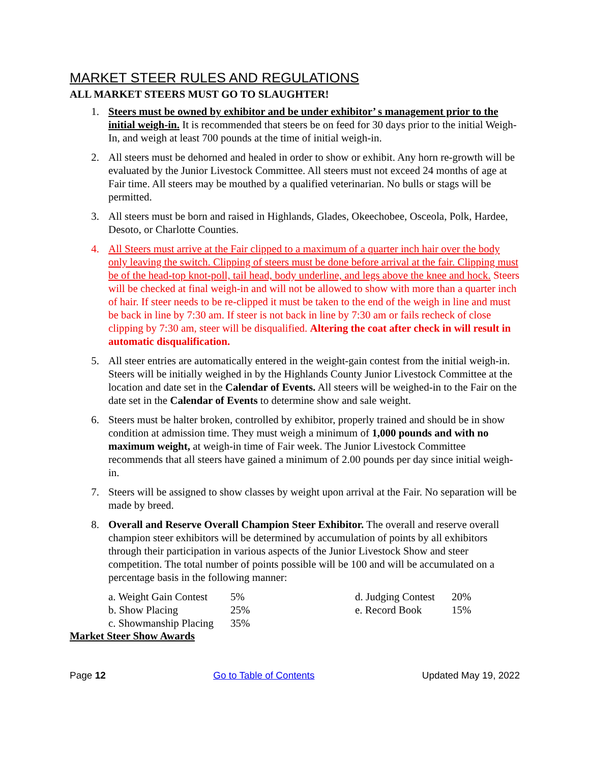MARKET STEER RULES AND REGULATIONS
ALL MARKET STEERS MUST GO TO SLAUGHTER!
1. Steers must be owned by exhibitor and be under exhibitor’ s management prior to the initial weigh-in. It is recommended that steers be on feed for 30 days prior to the initial Weigh-In, and weigh at least 700 pounds at the time of initial weigh-in.
2. All steers must be dehorned and healed in order to show or exhibit. Any horn re-growth will be evaluated by the Junior Livestock Committee. All steers must not exceed 24 months of age at Fair time. All steers may be mouthed by a qualified veterinarian. No bulls or stags will be permitted.
3. All steers must be born and raised in Highlands, Glades, Okeechobee, Osceola, Polk, Hardee, Desoto, or Charlotte Counties.
4. All Steers must arrive at the Fair clipped to a maximum of a quarter inch hair over the body only leaving the switch. Clipping of steers must be done before arrival at the fair. Clipping must be of the head-top knot-poll, tail head, body underline, and legs above the knee and hock. Steers will be checked at final weigh-in and will not be allowed to show with more than a quarter inch of hair. If steer needs to be re-clipped it must be taken to the end of the weigh in line and must be back in line by 7:30 am. If steer is not back in line by 7:30 am or fails recheck of close clipping by 7:30 am, steer will be disqualified. Altering the coat after check in will result in automatic disqualification.
5. All steer entries are automatically entered in the weight-gain contest from the initial weigh-in. Steers will be initially weighed in by the Highlands County Junior Livestock Committee at the location and date set in the Calendar of Events. All steers will be weighed-in to the Fair on the date set in the Calendar of Events to determine show and sale weight.
6. Steers must be halter broken, controlled by exhibitor, properly trained and should be in show condition at admission time. They must weigh a minimum of 1,000 pounds and with no maximum weight, at weigh-in time of Fair week. The Junior Livestock Committee recommends that all steers have gained a minimum of 2.00 pounds per day since initial weigh-in.
7. Steers will be assigned to show classes by weight upon arrival at the Fair. No separation will be made by breed.
8. Overall and Reserve Overall Champion Steer Exhibitor. The overall and reserve overall champion steer exhibitors will be determined by accumulation of points by all exhibitors through their participation in various aspects of the Junior Livestock Show and steer competition. The total number of points possible will be 100 and will be accumulated on a percentage basis in the following manner:
a. Weight Gain Contest 5% d. Judging Contest 20% b. Show Placing 25% e. Record Book 15% c. Showmanship Placing 35%
Market Steer Show Awards
Page 12 Go to Table of Contents Updated May 19, 2022